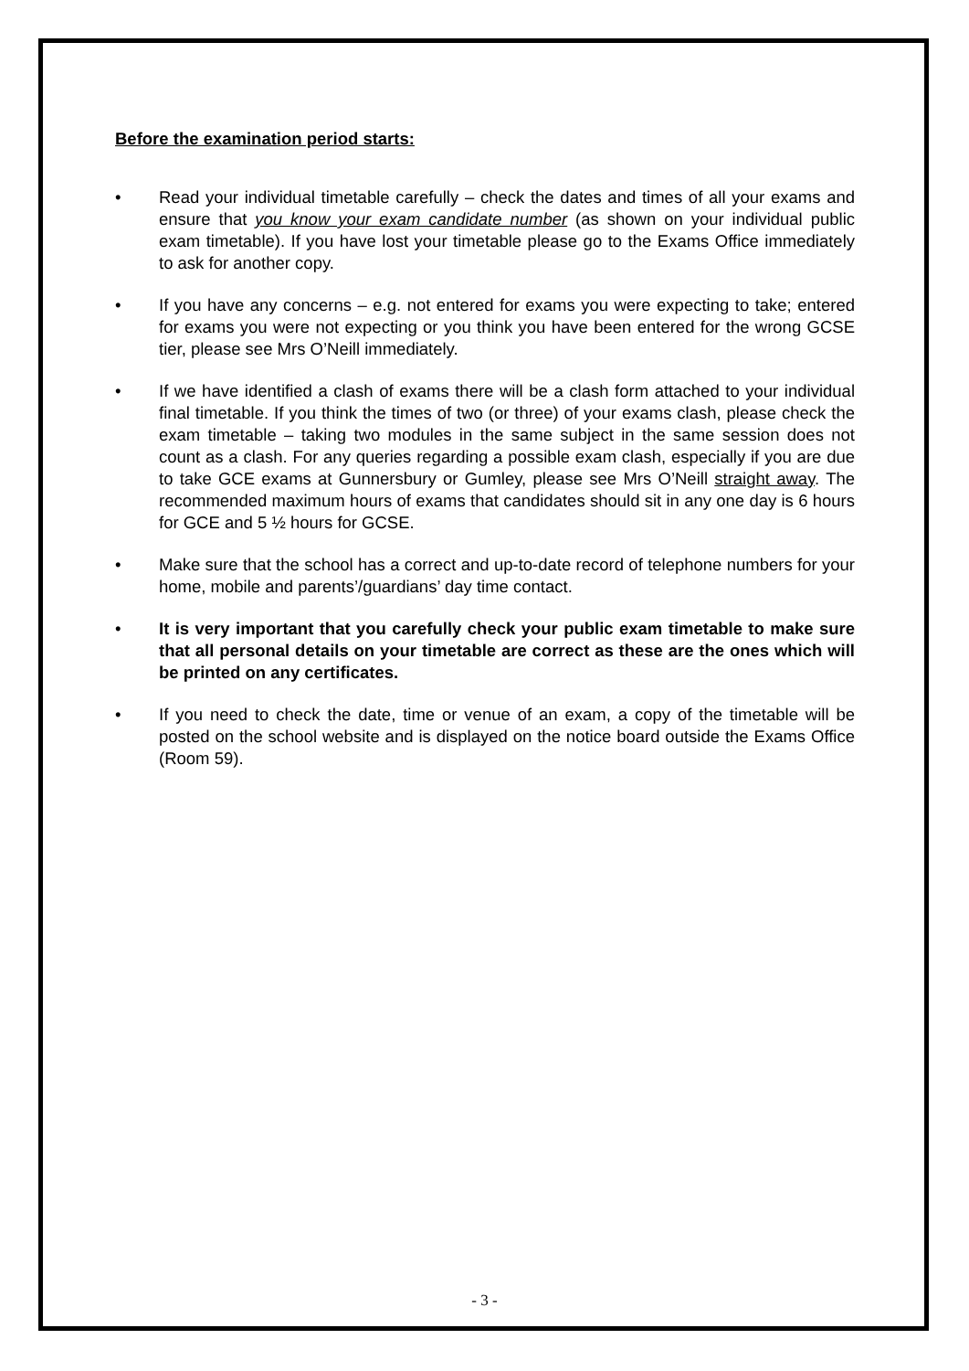Before the examination period starts:
• Read your individual timetable carefully – check the dates and times of all your exams and ensure that you know your exam candidate number (as shown on your individual public exam timetable). If you have lost your timetable please go to the Exams Office immediately to ask for another copy.
• If you have any concerns – e.g. not entered for exams you were expecting to take; entered for exams you were not expecting or you think you have been entered for the wrong GCSE tier, please see Mrs O’Neill immediately.
• If we have identified a clash of exams there will be a clash form attached to your individual final timetable. If you think the times of two (or three) of your exams clash, please check the exam timetable – taking two modules in the same subject in the same session does not count as a clash. For any queries regarding a possible exam clash, especially if you are due to take GCE exams at Gunnersbury or Gumley, please see Mrs O’Neill straight away. The recommended maximum hours of exams that candidates should sit in any one day is 6 hours for GCE and 5 ½ hours for GCSE.
• Make sure that the school has a correct and up-to-date record of telephone numbers for your home, mobile and parents’/guardians’ day time contact.
• It is very important that you carefully check your public exam timetable to make sure that all personal details on your timetable are correct as these are the ones which will be printed on any certificates.
• If you need to check the date, time or venue of an exam, a copy of the timetable will be posted on the school website and is displayed on the notice board outside the Exams Office (Room 59).
- 3 -